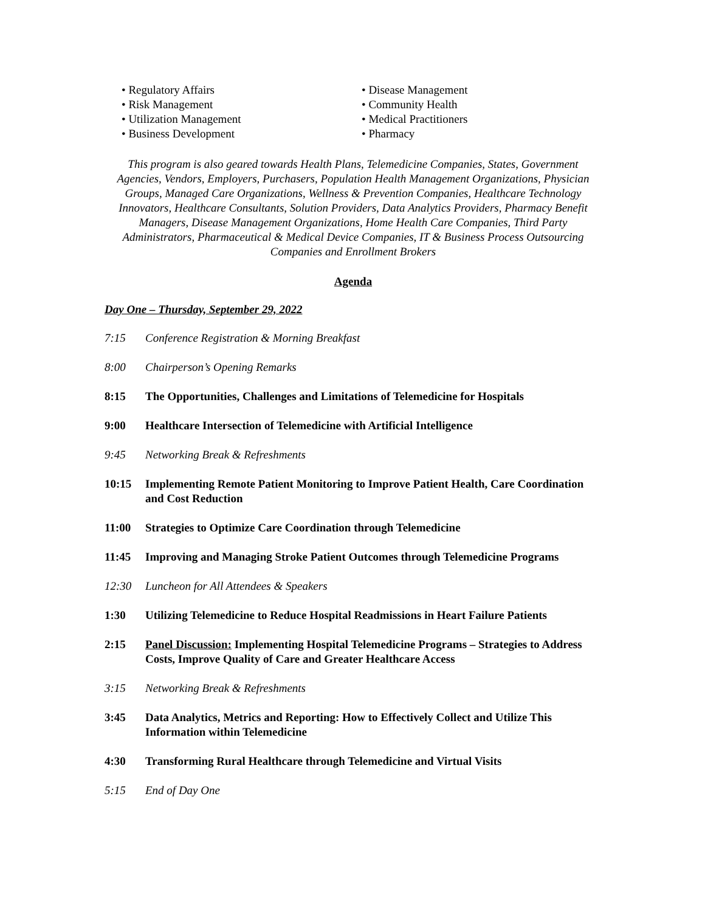• Regulatory Affairs
• Risk Management
• Utilization Management
• Business Development
• Disease Management
• Community Health
• Medical Practitioners
• Pharmacy
This program is also geared towards Health Plans, Telemedicine Companies, States, Government Agencies, Vendors, Employers, Purchasers, Population Health Management Organizations, Physician Groups, Managed Care Organizations, Wellness & Prevention Companies, Healthcare Technology Innovators, Healthcare Consultants, Solution Providers, Data Analytics Providers, Pharmacy Benefit Managers, Disease Management Organizations, Home Health Care Companies, Third Party Administrators, Pharmaceutical & Medical Device Companies, IT & Business Process Outsourcing Companies and Enrollment Brokers
Agenda
Day One – Thursday, September 29, 2022
7:15 Conference Registration & Morning Breakfast
8:00 Chairperson’s Opening Remarks
8:15 The Opportunities, Challenges and Limitations of Telemedicine for Hospitals
9:00 Healthcare Intersection of Telemedicine with Artificial Intelligence
9:45 Networking Break & Refreshments
10:15 Implementing Remote Patient Monitoring to Improve Patient Health, Care Coordination and Cost Reduction
11:00 Strategies to Optimize Care Coordination through Telemedicine
11:45 Improving and Managing Stroke Patient Outcomes through Telemedicine Programs
12:30 Luncheon for All Attendees & Speakers
1:30 Utilizing Telemedicine to Reduce Hospital Readmissions in Heart Failure Patients
2:15 Panel Discussion: Implementing Hospital Telemedicine Programs – Strategies to Address Costs, Improve Quality of Care and Greater Healthcare Access
3:15 Networking Break & Refreshments
3:45 Data Analytics, Metrics and Reporting: How to Effectively Collect and Utilize This Information within Telemedicine
4:30 Transforming Rural Healthcare through Telemedicine and Virtual Visits
5:15 End of Day One